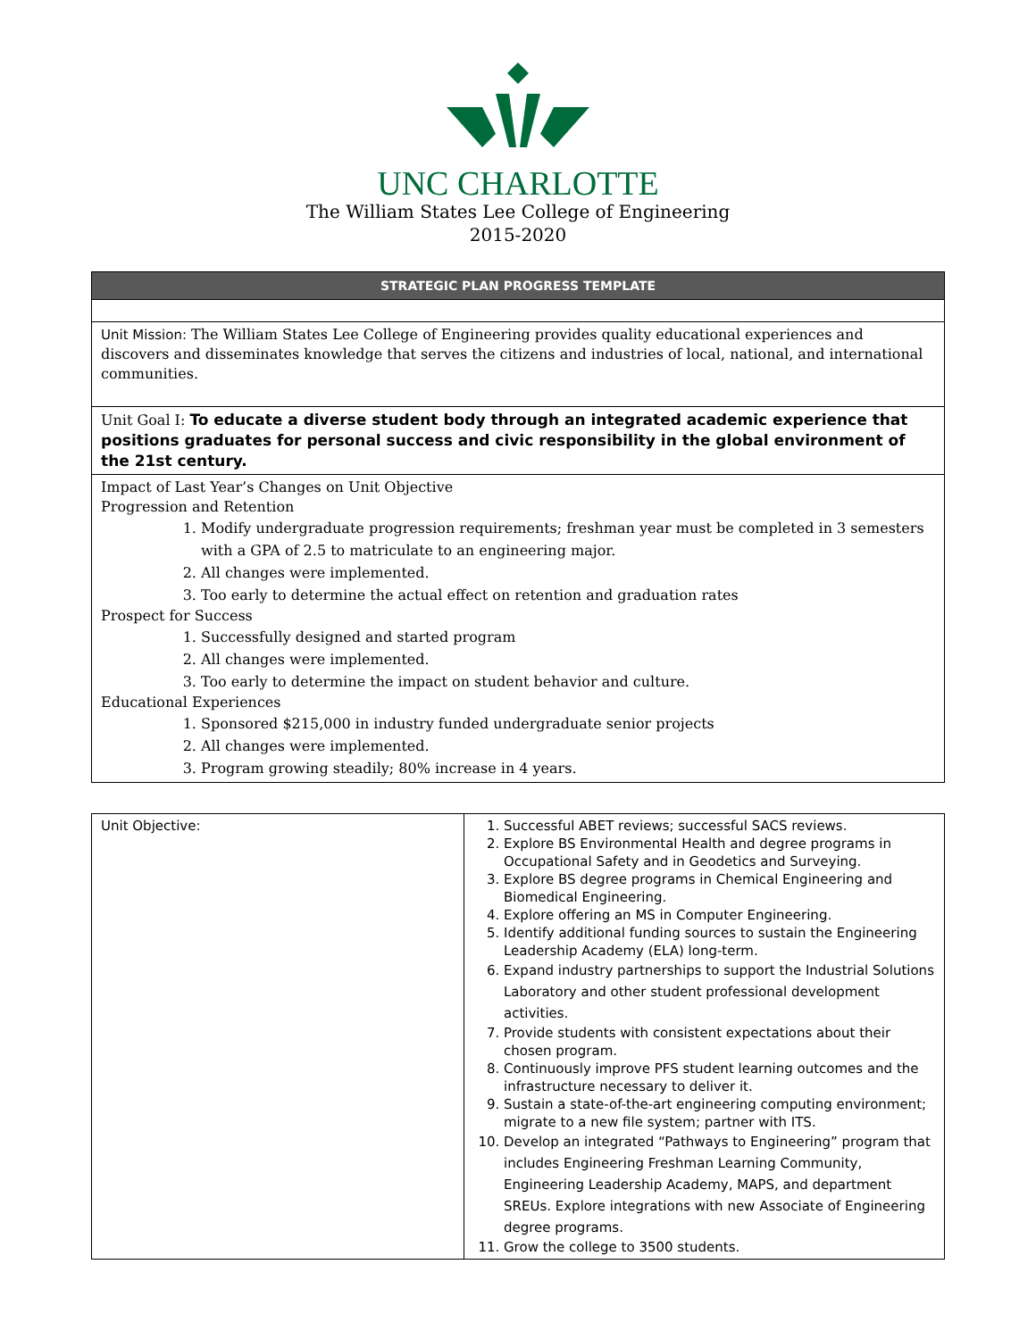UNC CHARLOTTE
The William States Lee College of Engineering
2015-2020
| STRATEGIC PLAN PROGRESS TEMPLATE |
| Unit Mission: The William States Lee College of Engineering provides quality educational experiences and discovers and disseminates knowledge that serves the citizens and industries of local, national, and international communities. |
| Unit Goal I: To educate a diverse student body through an integrated academic experience that positions graduates for personal success and civic responsibility in the global environment of the 21st century. |
| Impact of Last Year’s Changes on Unit Objective Progression and Retention 1. Modify undergraduate progression requirements; freshman year must be completed in 3 semesters with a GPA of 2.5 to matriculate to an engineering major. 2. All changes were implemented. 3. Too early to determine the actual effect on retention and graduation rates Prospect for Success 1. Successfully designed and started program 2. All changes were implemented. 3. Too early to determine the impact on student behavior and culture. Educational Experiences 1. Sponsored $215,000 in industry funded undergraduate senior projects 2. All changes were implemented. 3. Program growing steadily; 80% increase in 4 years. |
| Unit Objective: | 1. Successful ABET reviews; successful SACS reviews. 2. Explore BS Environmental Health and degree programs in Occupational Safety and in Geodetics and Surveying. 3. Explore BS degree programs in Chemical Engineering and Biomedical Engineering. 4. Explore offering an MS in Computer Engineering. 5. Identify additional funding sources to sustain the Engineering Leadership Academy (ELA) long-term. 6. Expand industry partnerships to support the Industrial Solutions Laboratory and other student professional development activities. 7. Provide students with consistent expectations about their chosen program. 8. Continuously improve PFS student learning outcomes and the infrastructure necessary to deliver it. 9. Sustain a state-of-the-art engineering computing environment; migrate to a new file system; partner with ITS. 10. Develop an integrated “Pathways to Engineering” program that includes Engineering Freshman Learning Community, Engineering Leadership Academy, MAPS, and department SREUs. Explore integrations with new Associate of Engineering degree programs. 11. Grow the college to 3500 students. |